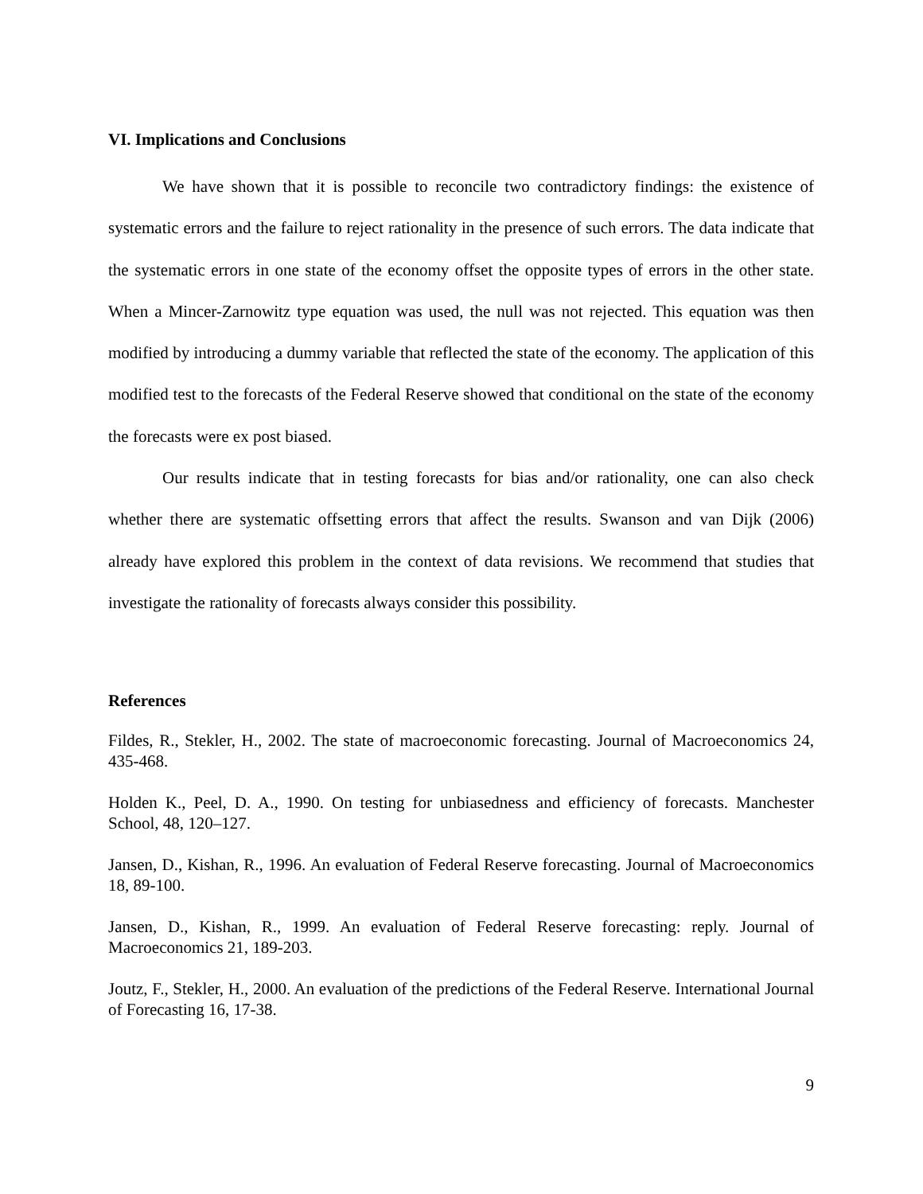VI. Implications and Conclusions
We have shown that it is possible to reconcile two contradictory findings: the existence of systematic errors and the failure to reject rationality in the presence of such errors. The data indicate that the systematic errors in one state of the economy offset the opposite types of errors in the other state. When a Mincer-Zarnowitz type equation was used, the null was not rejected. This equation was then modified by introducing a dummy variable that reflected the state of the economy. The application of this modified test to the forecasts of the Federal Reserve showed that conditional on the state of the economy the forecasts were ex post biased.
Our results indicate that in testing forecasts for bias and/or rationality, one can also check whether there are systematic offsetting errors that affect the results. Swanson and van Dijk (2006) already have explored this problem in the context of data revisions. We recommend that studies that investigate the rationality of forecasts always consider this possibility.
References
Fildes, R., Stekler, H., 2002. The state of macroeconomic forecasting. Journal of Macroeconomics 24, 435-468.
Holden K., Peel, D. A., 1990. On testing for unbiasedness and efficiency of forecasts. Manchester School, 48, 120–127.
Jansen, D., Kishan, R., 1996. An evaluation of Federal Reserve forecasting. Journal of Macroeconomics 18, 89-100.
Jansen, D., Kishan, R., 1999. An evaluation of Federal Reserve forecasting: reply. Journal of Macroeconomics 21, 189-203.
Joutz, F., Stekler, H., 2000. An evaluation of the predictions of the Federal Reserve. International Journal of Forecasting 16, 17-38.
9